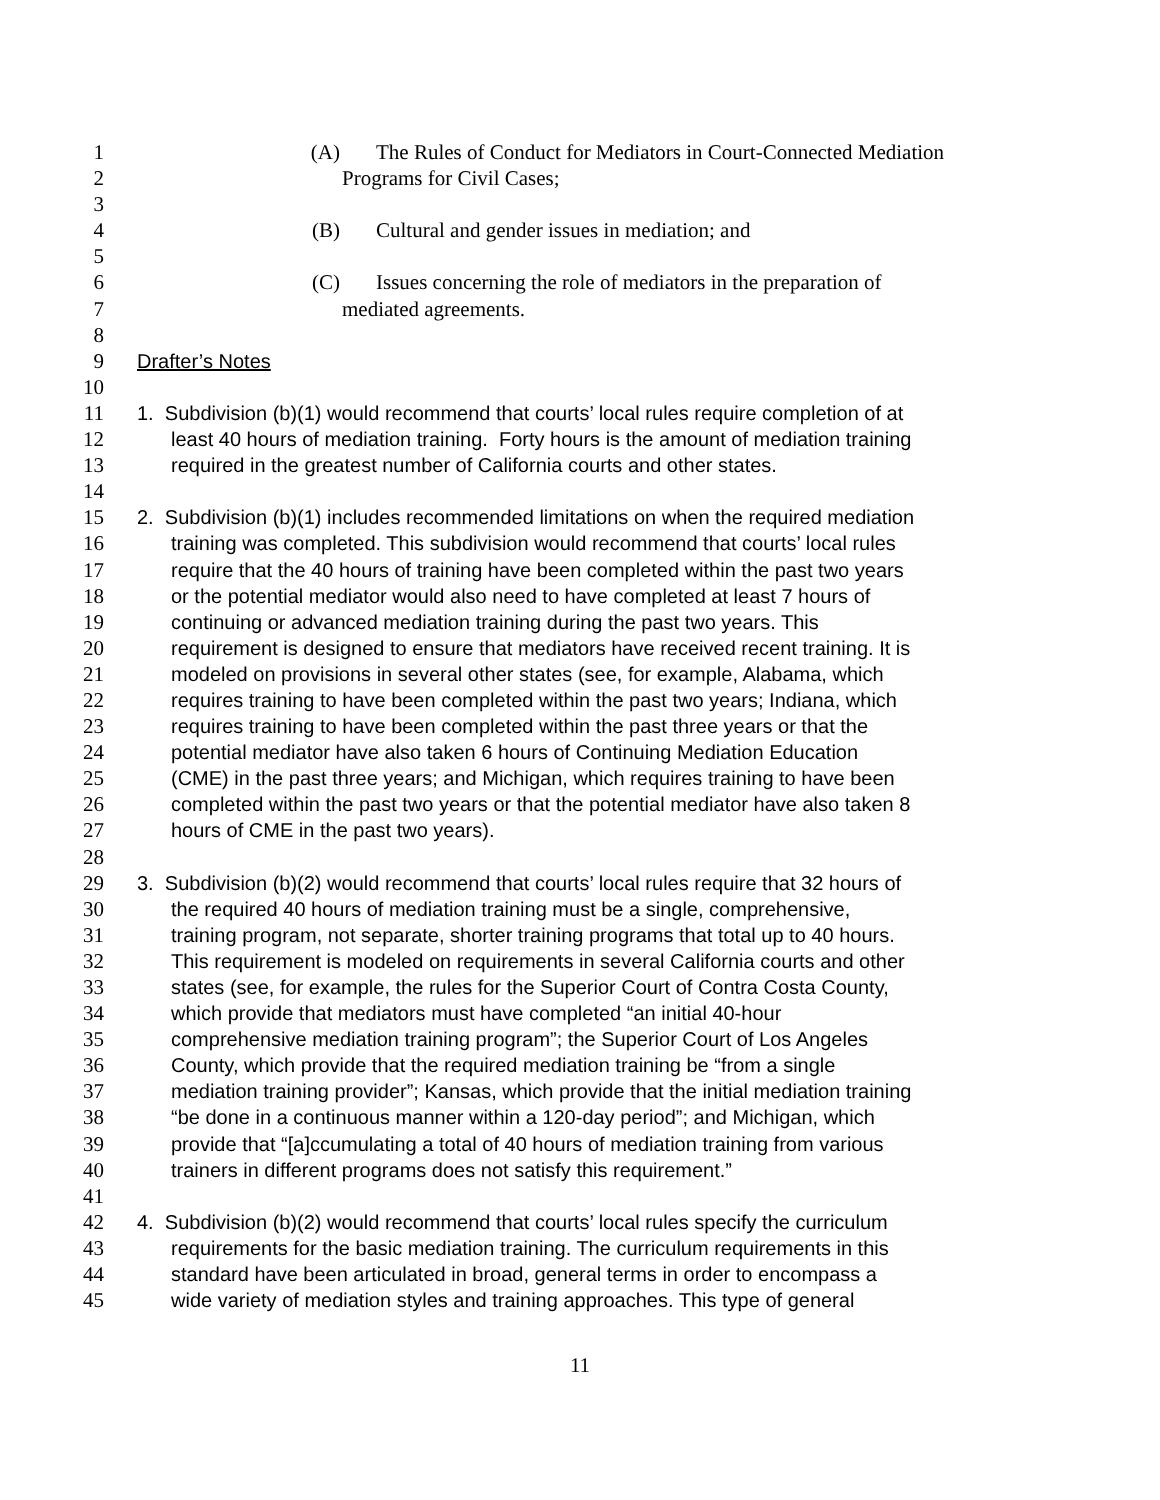1 (A) The Rules of Conduct for Mediators in Court-Connected Mediation
2 Programs for Civil Cases;
3
4 (B) Cultural and gender issues in mediation; and
5
6 (C) Issues concerning the role of mediators in the preparation of
7 mediated agreements.
8
9 Drafter’s Notes
10
11 1. Subdivision (b)(1) would recommend that courts’ local rules require completion of at
12 least 40 hours of mediation training. Forty hours is the amount of mediation training
13 required in the greatest number of California courts and other states.
14
15 2. Subdivision (b)(1) includes recommended limitations on when the required mediation
16 training was completed. This subdivision would recommend that courts’ local rules
17 require that the 40 hours of training have been completed within the past two years
18 or the potential mediator would also need to have completed at least 7 hours of
19 continuing or advanced mediation training during the past two years. This
20 requirement is designed to ensure that mediators have received recent training. It is
21 modeled on provisions in several other states (see, for example, Alabama, which
22 requires training to have been completed within the past two years; Indiana, which
23 requires training to have been completed within the past three years or that the
24 potential mediator have also taken 6 hours of Continuing Mediation Education
25 (CME) in the past three years; and Michigan, which requires training to have been
26 completed within the past two years or that the potential mediator have also taken 8
27 hours of CME in the past two years).
28
29 3. Subdivision (b)(2) would recommend that courts’ local rules require that 32 hours of
30 the required 40 hours of mediation training must be a single, comprehensive,
31 training program, not separate, shorter training programs that total up to 40 hours.
32 This requirement is modeled on requirements in several California courts and other
33 states (see, for example, the rules for the Superior Court of Contra Costa County,
34 which provide that mediators must have completed “an initial 40-hour
35 comprehensive mediation training program”; the Superior Court of Los Angeles
36 County, which provide that the required mediation training be “from a single
37 mediation training provider”; Kansas, which provide that the initial mediation training
38 “be done in a continuous manner within a 120-day period”; and Michigan, which
39 provide that “[a]ccumulating a total of 40 hours of mediation training from various
40 trainers in different programs does not satisfy this requirement.”
41
42 4. Subdivision (b)(2) would recommend that courts’ local rules specify the curriculum
43 requirements for the basic mediation training. The curriculum requirements in this
44 standard have been articulated in broad, general terms in order to encompass a
45 wide variety of mediation styles and training approaches. This type of general
11